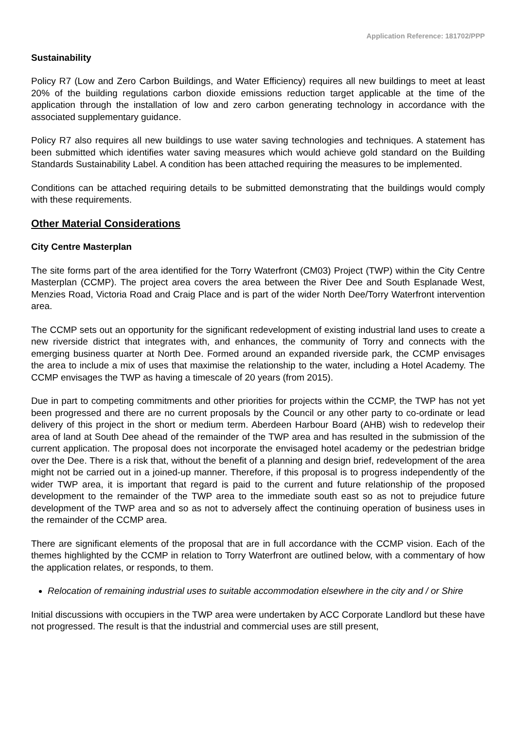Application Reference: 181702/PPP
Sustainability
Policy R7 (Low and Zero Carbon Buildings, and Water Efficiency) requires all new buildings to meet at least 20% of the building regulations carbon dioxide emissions reduction target applicable at the time of the application through the installation of low and zero carbon generating technology in accordance with the associated supplementary guidance.
Policy R7 also requires all new buildings to use water saving technologies and techniques. A statement has been submitted which identifies water saving measures which would achieve gold standard on the Building Standards Sustainability Label. A condition has been attached requiring the measures to be implemented.
Conditions can be attached requiring details to be submitted demonstrating that the buildings would comply with these requirements.
Other Material Considerations
City Centre Masterplan
The site forms part of the area identified for the Torry Waterfront (CM03) Project (TWP) within the City Centre Masterplan (CCMP). The project area covers the area between the River Dee and South Esplanade West, Menzies Road, Victoria Road and Craig Place and is part of the wider North Dee/Torry Waterfront intervention area.
The CCMP sets out an opportunity for the significant redevelopment of existing industrial land uses to create a new riverside district that integrates with, and enhances, the community of Torry and connects with the emerging business quarter at North Dee. Formed around an expanded riverside park, the CCMP envisages the area to include a mix of uses that maximise the relationship to the water, including a Hotel Academy. The CCMP envisages the TWP as having a timescale of 20 years (from 2015).
Due in part to competing commitments and other priorities for projects within the CCMP, the TWP has not yet been progressed and there are no current proposals by the Council or any other party to co-ordinate or lead delivery of this project in the short or medium term. Aberdeen Harbour Board (AHB) wish to redevelop their area of land at South Dee ahead of the remainder of the TWP area and has resulted in the submission of the current application. The proposal does not incorporate the envisaged hotel academy or the pedestrian bridge over the Dee. There is a risk that, without the benefit of a planning and design brief, redevelopment of the area might not be carried out in a joined-up manner. Therefore, if this proposal is to progress independently of the wider TWP area, it is important that regard is paid to the current and future relationship of the proposed development to the remainder of the TWP area to the immediate south east so as not to prejudice future development of the TWP area and so as not to adversely affect the continuing operation of business uses in the remainder of the CCMP area.
There are significant elements of the proposal that are in full accordance with the CCMP vision. Each of the themes highlighted by the CCMP in relation to Torry Waterfront are outlined below, with a commentary of how the application relates, or responds, to them.
Relocation of remaining industrial uses to suitable accommodation elsewhere in the city and / or Shire
Initial discussions with occupiers in the TWP area were undertaken by ACC Corporate Landlord but these have not progressed. The result is that the industrial and commercial uses are still present,